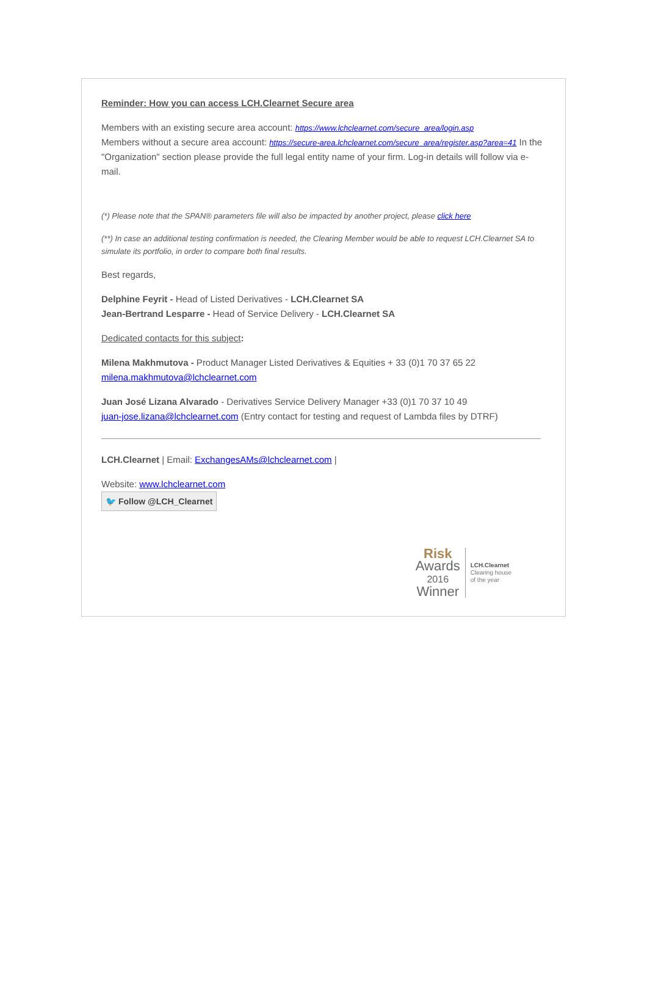Reminder: How you can access LCH.Clearnet Secure area
Members with an existing secure area account: https://www.lchclearnet.com/secure_area/login.asp
Members without a secure area account: https://secure-area.lchclearnet.com/secure_area/register.asp?area=41 In the "Organization" section please provide the full legal entity name of your firm. Log-in details will follow via e-mail.
(*) Please note that the SPAN® parameters file will also be impacted by another project, please click here
(**) In case an additional testing confirmation is needed, the Clearing Member would be able to request LCH.Clearnet SA to simulate its portfolio, in order to compare both final results.
Best regards,
Delphine Feyrit - Head of Listed Derivatives - LCH.Clearnet SA
Jean-Bertrand Lesparre - Head of Service Delivery - LCH.Clearnet SA
Dedicated contacts for this subject:
Milena Makhmutova - Product Manager Listed Derivatives & Equities + 33 (0)1 70 37 65 22
milena.makhmutova@lchclearnet.com
Juan José Lizana Alvarado - Derivatives Service Delivery Manager +33 (0)1 70 37 10 49
juan-jose.lizana@lchclearnet.com (Entry contact for testing and request of Lambda files by DTRF)
LCH.Clearnet | Email: ExchangesAMs@lchclearnet.com |
Website: www.lchclearnet.com
🐦 Follow @LCH_Clearnet
Risk
Awards
2016
Winner
LCH.Clearnet
Clearing house
of the year